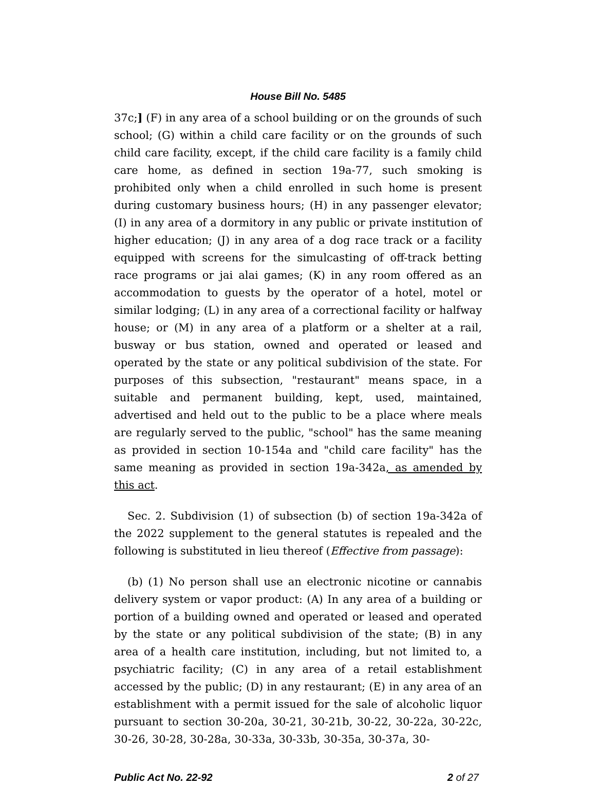House Bill No. 5485
37c;] (F) in any area of a school building or on the grounds of such school; (G) within a child care facility or on the grounds of such child care facility, except, if the child care facility is a family child care home, as defined in section 19a-77, such smoking is prohibited only when a child enrolled in such home is present during customary business hours; (H) in any passenger elevator; (I) in any area of a dormitory in any public or private institution of higher education; (J) in any area of a dog race track or a facility equipped with screens for the simulcasting of off-track betting race programs or jai alai games; (K) in any room offered as an accommodation to guests by the operator of a hotel, motel or similar lodging; (L) in any area of a correctional facility or halfway house; or (M) in any area of a platform or a shelter at a rail, busway or bus station, owned and operated or leased and operated by the state or any political subdivision of the state. For purposes of this subsection, "restaurant" means space, in a suitable and permanent building, kept, used, maintained, advertised and held out to the public to be a place where meals are regularly served to the public, "school" has the same meaning as provided in section 10-154a and "child care facility" has the same meaning as provided in section 19a-342a, as amended by this act.
Sec. 2. Subdivision (1) of subsection (b) of section 19a-342a of the 2022 supplement to the general statutes is repealed and the following is substituted in lieu thereof (Effective from passage):
(b) (1) No person shall use an electronic nicotine or cannabis delivery system or vapor product: (A) In any area of a building or portion of a building owned and operated or leased and operated by the state or any political subdivision of the state; (B) in any area of a health care institution, including, but not limited to, a psychiatric facility; (C) in any area of a retail establishment accessed by the public; (D) in any restaurant; (E) in any area of an establishment with a permit issued for the sale of alcoholic liquor pursuant to section 30-20a, 30-21, 30-21b, 30-22, 30-22a, 30-22c, 30-26, 30-28, 30-28a, 30-33a, 30-33b, 30-35a, 30-37a, 30-
Public Act No. 22-92 2 of 27